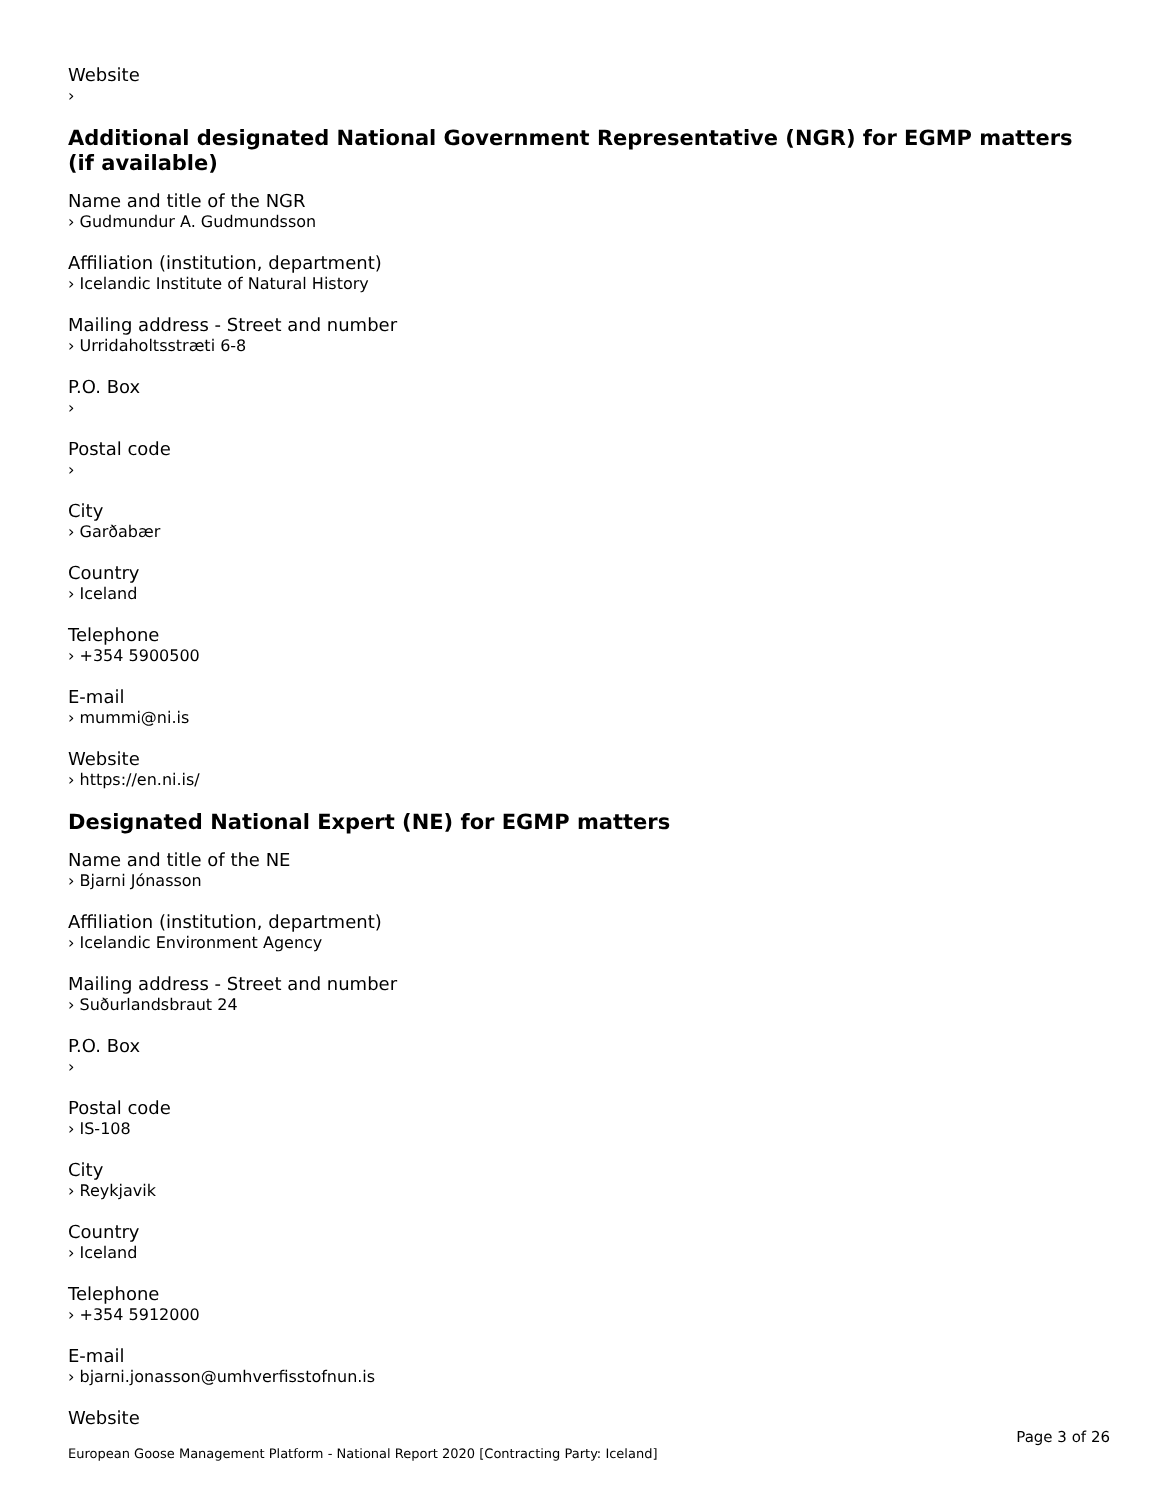Website
›
Additional designated National Government Representative (NGR) for EGMP matters (if available)
Name and title of the NGR
› Gudmundur A. Gudmundsson
Affiliation (institution, department)
› Icelandic Institute of Natural History
Mailing address - Street and number
› Urridaholtsstræti 6-8
P.O. Box
›
Postal code
›
City
› Garðabær
Country
› Iceland
Telephone
› +354 5900500
E-mail
› mummi@ni.is
Website
› https://en.ni.is/
Designated National Expert (NE) for EGMP matters
Name and title of the NE
› Bjarni Jónasson
Affiliation (institution, department)
› Icelandic Environment Agency
Mailing address - Street and number
› Suðurlandsbraut 24
P.O. Box
›
Postal code
› IS-108
City
› Reykjavik
Country
› Iceland
Telephone
› +354 5912000
E-mail
› bjarni.jonasson@umhverfisstofnun.is
Website
Page 3 of 26
European Goose Management Platform - National Report 2020 [Contracting Party: Iceland]